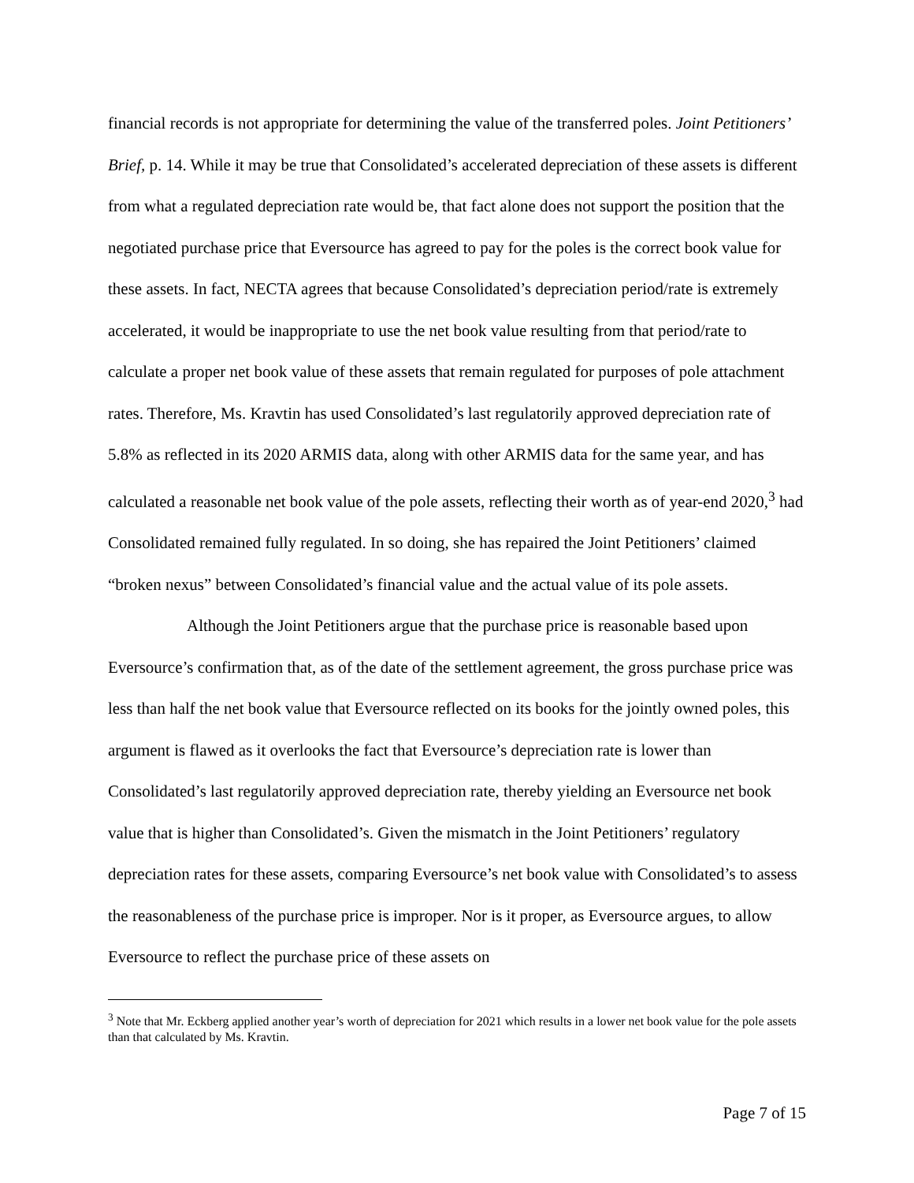financial records is not appropriate for determining the value of the transferred poles. Joint Petitioners’ Brief, p. 14. While it may be true that Consolidated’s accelerated depreciation of these assets is different from what a regulated depreciation rate would be, that fact alone does not support the position that the negotiated purchase price that Eversource has agreed to pay for the poles is the correct book value for these assets. In fact, NECTA agrees that because Consolidated’s depreciation period/rate is extremely accelerated, it would be inappropriate to use the net book value resulting from that period/rate to calculate a proper net book value of these assets that remain regulated for purposes of pole attachment rates. Therefore, Ms. Kravtin has used Consolidated’s last regulatorily approved depreciation rate of 5.8% as reflected in its 2020 ARMIS data, along with other ARMIS data for the same year, and has calculated a reasonable net book value of the pole assets, reflecting their worth as of year-end 2020,<sup>3</sup> had Consolidated remained fully regulated. In so doing, she has repaired the Joint Petitioners’ claimed “broken nexus” between Consolidated’s financial value and the actual value of its pole assets.
Although the Joint Petitioners argue that the purchase price is reasonable based upon Eversource’s confirmation that, as of the date of the settlement agreement, the gross purchase price was less than half the net book value that Eversource reflected on its books for the jointly owned poles, this argument is flawed as it overlooks the fact that Eversource’s depreciation rate is lower than Consolidated’s last regulatorily approved depreciation rate, thereby yielding an Eversource net book value that is higher than Consolidated’s. Given the mismatch in the Joint Petitioners’ regulatory depreciation rates for these assets, comparing Eversource’s net book value with Consolidated’s to assess the reasonableness of the purchase price is improper. Nor is it proper, as Eversource argues, to allow Eversource to reflect the purchase price of these assets on
<sup>3</sup> Note that Mr. Eckberg applied another year’s worth of depreciation for 2021 which results in a lower net book value for the pole assets than that calculated by Ms. Kravtin.
Page 7 of 15